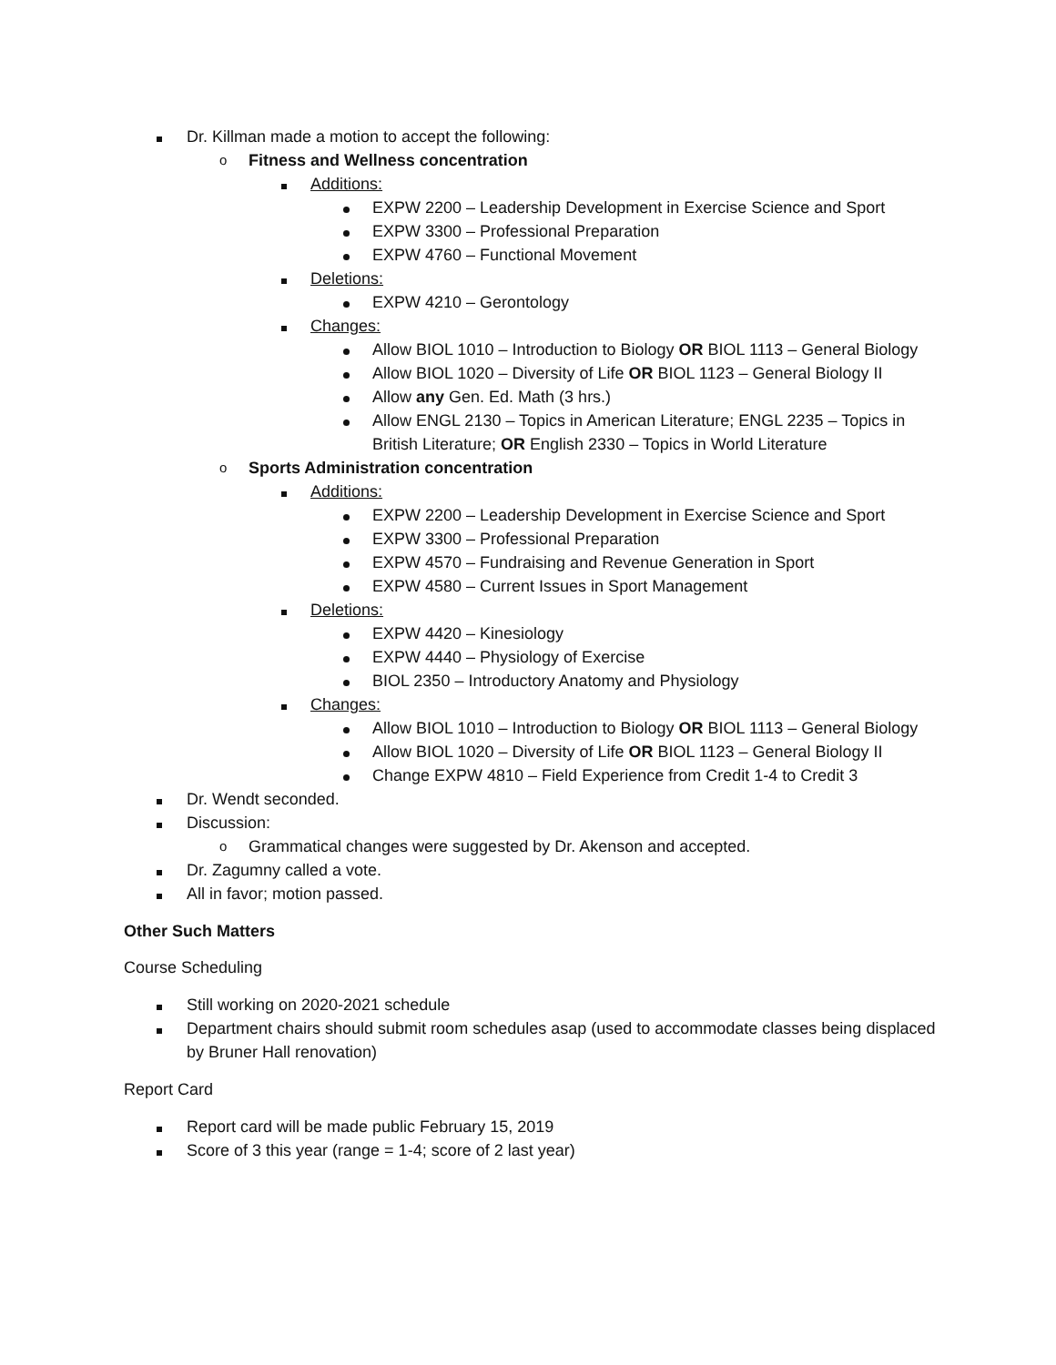Dr. Killman made a motion to accept the following:
o Fitness and Wellness concentration
Additions:
EXPW 2200 – Leadership Development in Exercise Science and Sport
EXPW 3300 – Professional Preparation
EXPW 4760 – Functional Movement
Deletions:
EXPW 4210 – Gerontology
Changes:
Allow BIOL 1010 – Introduction to Biology OR BIOL 1113 – General Biology
Allow BIOL 1020 – Diversity of Life OR BIOL 1123 – General Biology II
Allow any Gen. Ed. Math (3 hrs.)
Allow ENGL 2130 – Topics in American Literature; ENGL 2235 – Topics in British Literature; OR English 2330 – Topics in World Literature
o Sports Administration concentration
Additions:
EXPW 2200 – Leadership Development in Exercise Science and Sport
EXPW 3300 – Professional Preparation
EXPW 4570 – Fundraising and Revenue Generation in Sport
EXPW 4580 – Current Issues in Sport Management
Deletions:
EXPW 4420 – Kinesiology
EXPW 4440 – Physiology of Exercise
BIOL 2350 – Introductory Anatomy and Physiology
Changes:
Allow BIOL 1010 – Introduction to Biology OR BIOL 1113 – General Biology
Allow BIOL 1020 – Diversity of Life OR BIOL 1123 – General Biology II
Change EXPW 4810 – Field Experience from Credit 1-4 to Credit 3
Dr. Wendt seconded.
Discussion:
o Grammatical changes were suggested by Dr. Akenson and accepted.
Dr. Zagumny called a vote.
All in favor; motion passed.
Other Such Matters
Course Scheduling
Still working on 2020-2021 schedule
Department chairs should submit room schedules asap (used to accommodate classes being displaced by Bruner Hall renovation)
Report Card
Report card will be made public February 15, 2019
Score of 3 this year (range = 1-4; score of 2 last year)